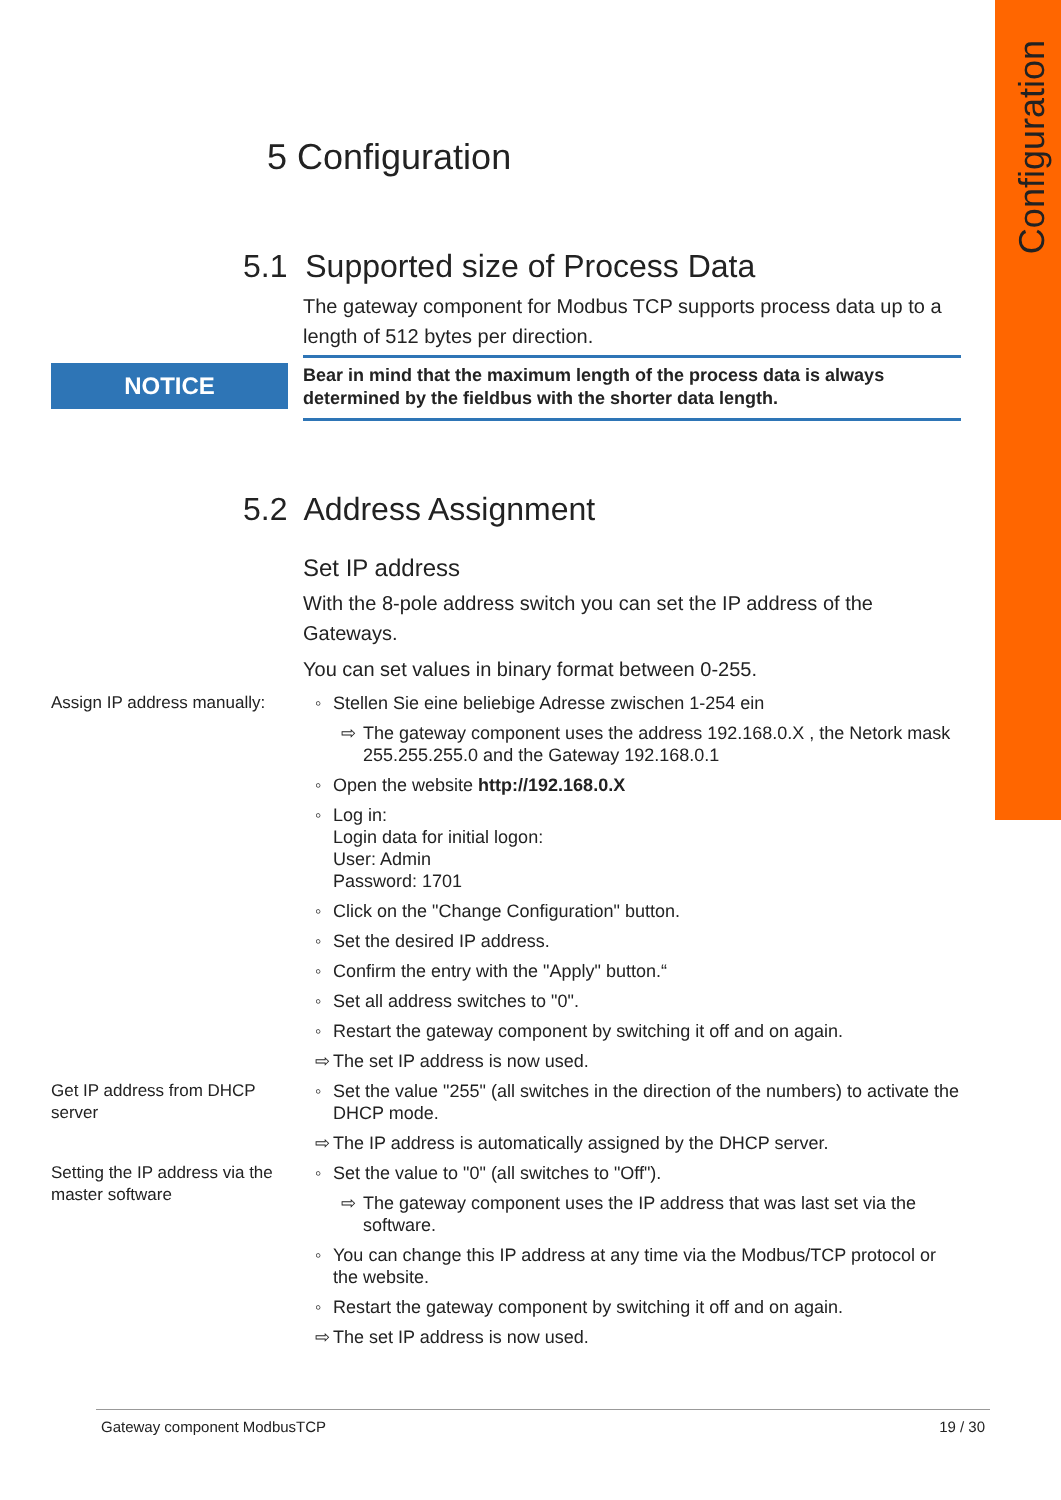Configuration
5 Configuration
5.1 Supported size of Process Data
The gateway component for Modbus TCP supports process data up to a length of 512 bytes per direction.
NOTICE
Bear in mind that the maximum length of the process data is always determined by the fieldbus with the shorter data length.
5.2 Address Assignment
Set IP address
With the 8-pole address switch you can set the IP address of the Gateways.
You can set values in binary format between 0-255.
Assign IP address manually:
◦ Stellen Sie eine beliebige Adresse zwischen 1-254 ein
⇨ The gateway component uses the address 192.168.0.X , the Netork mask 255.255.255.0 and the Gateway 192.168.0.1
◦ Open the website http://192.168.0.X
◦ Log in:
Login data for initial logon:
User: Admin
Password: 1701
◦ Click on the "Change Configuration" button.
◦ Set the desired IP address.
◦ Confirm the entry with the "Apply" button.“
◦ Set all address switches to "0".
◦ Restart the gateway component by switching it off and on again.
⇨ The set IP address is now used.
Get IP address from DHCP server
◦ Set the value "255" (all switches in the direction of the numbers) to activate the DHCP mode.
⇨ The IP address is automatically assigned by the DHCP server.
Setting the IP address via the master software
◦ Set the value to "0" (all switches to "Off").
⇨ The gateway component uses the IP address that was last set via the software.
◦ You can change this IP address at any time via the Modbus/TCP protocol or the website.
◦ Restart the gateway component by switching it off and on again.
⇨ The set IP address is now used.
Gateway component ModbusTCP 19 / 30